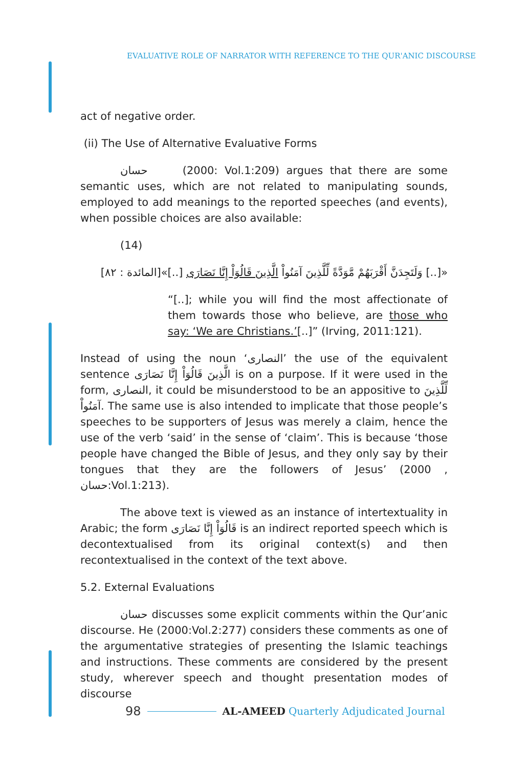EVALUATIVE ROLE OF NARRATOR WITH REFERENCE TO THE QUR'ANIC DISCOURSE
act of negative order.
(ii) The Use of Alternative Evaluative Forms
حسان (2000: Vol.1:209) argues that there are some semantic uses, which are not related to manipulating sounds, employed to add meanings to the reported speeches (and events), when possible choices are also available:
(14)
«[..] وَلَتَجِدَنَّ أَقْرَبَهُمْ مَّوَدَّةً لِّلَّذِينَ آمَنُواْ الَّذِينَ قَالُوَاْ إِنَّا نَصَارَى [..]»[المائدة : ٨٢]
“[..]; while you will find the most affectionate of them towards those who believe, are those who say: ‘We are Christians.’[..]” (Irving, 2011:121).
Instead of using the noun ‘النصارى’ the use of the equivalent sentence الَّذِينَ قَالُوَاْ إِنَّا نَصَارَى is on a purpose. If it were used in the form, النصارى, it could be misunderstood to be an appositive to لِّلَّذِينَ آمَنُواْ. The same use is also intended to implicate that those people’s speeches to be supporters of Jesus was merely a claim, hence the use of the verb ‘said’ in the sense of ‘claim’. This is because ‘those people have changed the Bible of Jesus, and they only say by their tongues that they are the followers of Jesus’ (2000 , حسان:Vol.1:213).
The above text is viewed as an instance of intertextuality in Arabic; the form قَالُوَاْ إِنَّا نَصَارَى is an indirect reported speech which is decontextualised from its original context(s) and then recontextualised in the context of the text above.
5.2. External Evaluations
حسان discusses some explicit comments within the Qur’anic discourse. He (2000:Vol.2:277) considers these comments as one of the argumentative strategies of presenting the Islamic teachings and instructions. These comments are considered by the present study, wherever speech and thought presentation modes of discourse
98 AL-AMEED Quarterly Adjudicated Journal